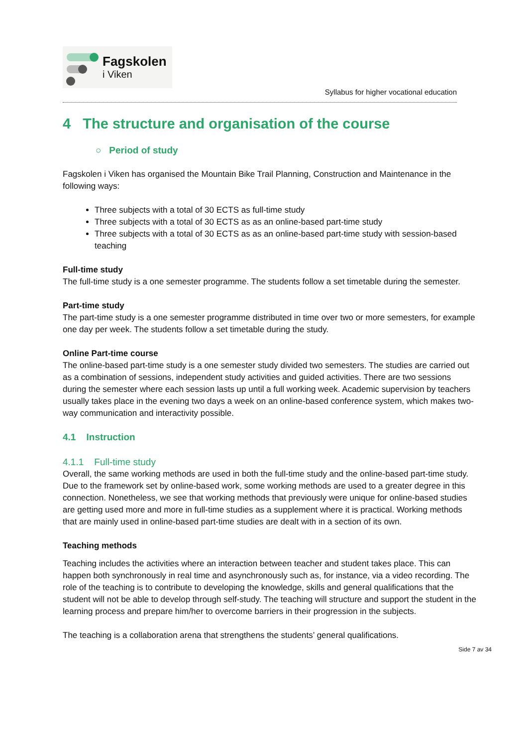Fagskolen
i Viken
Syllabus for higher vocational education
4 The structure and organisation of the course
○ Period of study
Fagskolen i Viken has organised the Mountain Bike Trail Planning, Construction and Maintenance in the following ways:
Three subjects with a total of 30 ECTS as full-time study
Three subjects with a total of 30 ECTS as as an online-based part-time study
Three subjects with a total of 30 ECTS as as an online-based part-time study with session-based teaching
Full-time study
The full-time study is a one semester programme. The students follow a set timetable during the semester.
Part-time study
The part-time study is a one semester programme distributed in time over two or more semesters, for example one day per week. The students follow a set timetable during the study.
Online Part-time course
The online-based part-time study is a one semester study divided two semesters. The studies are carried out as a combination of sessions, independent study activities and guided activities. There are two sessions during the semester where each session lasts up until a full working week. Academic supervision by teachers usually takes place in the evening two days a week on an online-based conference system, which makes two-way communication and interactivity possible.
4.1 Instruction
4.1.1 Full-time study
Overall, the same working methods are used in both the full-time study and the online-based part-time study. Due to the framework set by online-based work, some working methods are used to a greater degree in this connection. Nonetheless, we see that working methods that previously were unique for online-based studies are getting used more and more in full-time studies as a supplement where it is practical. Working methods that are mainly used in online-based part-time studies are dealt with in a section of its own.
Teaching methods
Teaching includes the activities where an interaction between teacher and student takes place. This can happen both synchronously in real time and asynchronously such as, for instance, via a video recording. The role of the teaching is to contribute to developing the knowledge, skills and general qualifications that the student will not be able to develop through self-study. The teaching will structure and support the student in the learning process and prepare him/her to overcome barriers in their progression in the subjects.
The teaching is a collaboration arena that strengthens the students’ general qualifications.
Side 7 av 34